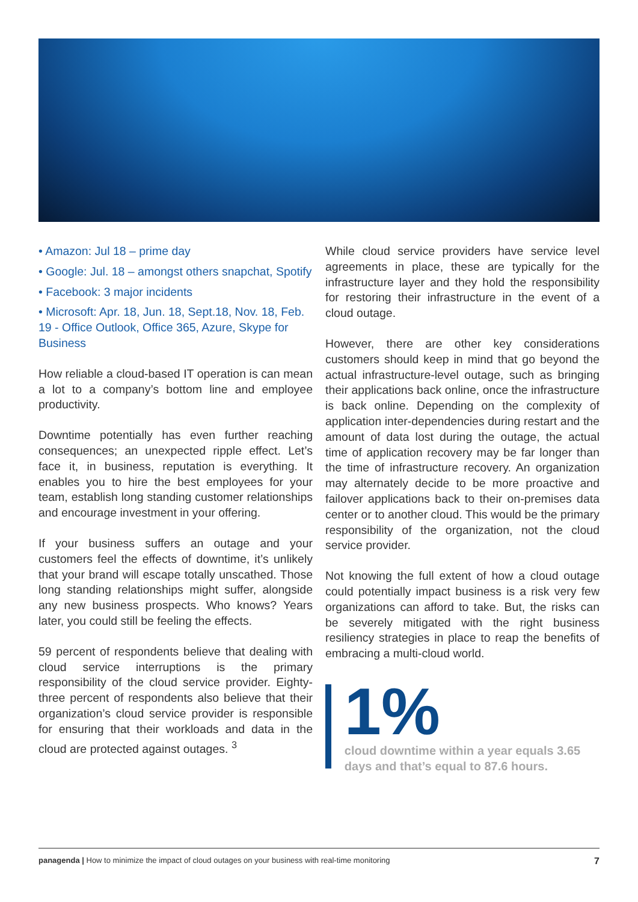• Amazon: Jul 18 – prime day
• Google: Jul. 18 – amongst others snapchat, Spotify
• Facebook: 3 major incidents
• Microsoft: Apr. 18, Jun. 18, Sept.18, Nov. 18, Feb. 19 - Office Outlook, Office 365, Azure, Skype for Business
How reliable a cloud-based IT operation is can mean a lot to a company’s bottom line and employee productivity.
Downtime potentially has even further reaching consequences; an unexpected ripple effect. Let’s face it, in business, reputation is everything. It enables you to hire the best employees for your team, establish long standing customer relationships and encourage investment in your offering.
If your business suffers an outage and your customers feel the effects of downtime, it’s unlikely that your brand will escape totally unscathed. Those long standing relationships might suffer, alongside any new business prospects. Who knows? Years later, you could still be feeling the effects.
59 percent of respondents believe that dealing with cloud service interruptions is the primary responsibility of the cloud service provider. Eighty-three percent of respondents also believe that their organization’s cloud service provider is responsible for ensuring that their workloads and data in the cloud are protected against outages. <sup>3</sup>
While cloud service providers have service level agreements in place, these are typically for the infrastructure layer and they hold the responsibility for restoring their infrastructure in the event of a cloud outage.
However, there are other key considerations customers should keep in mind that go beyond the actual infrastructure-level outage, such as bringing their applications back online, once the infrastructure is back online. Depending on the complexity of application inter-dependencies during restart and the amount of data lost during the outage, the actual time of application recovery may be far longer than the time of infrastructure recovery. An organization may alternately decide to be more proactive and failover applications back to their on-premises data center or to another cloud. This would be the primary responsibility of the organization, not the cloud service provider.
Not knowing the full extent of how a cloud outage could potentially impact business is a risk very few organizations can afford to take. But, the risks can be severely mitigated with the right business resiliency strategies in place to reap the benefits of embracing a multi-cloud world.
1%
cloud downtime within a year equals 3.65 days and that’s equal to 87.6 hours.
panagenda | How to minimize the impact of cloud outages on your business with real-time monitoring 7